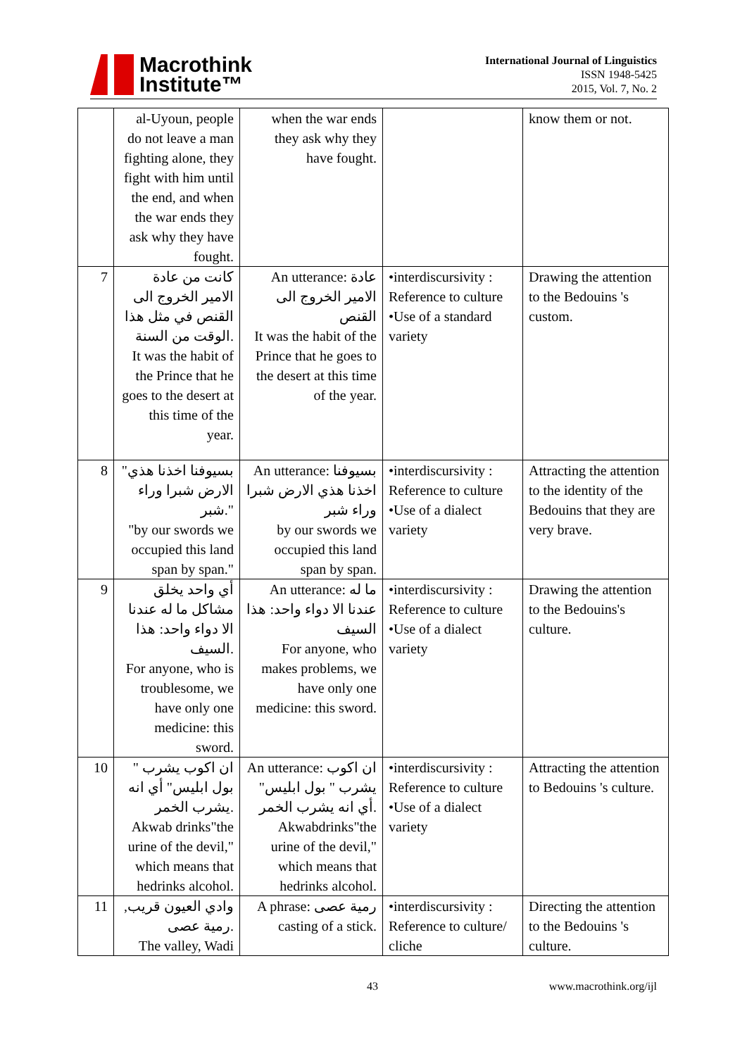Macrothink
Institute™
International Journal of Linguistics
ISSN 1948-5425
2015, Vol. 7, No. 2
| | al-Uyoun, people do not leave a man fighting alone, they fight with him until the end, and when the war ends they ask why they have fought. | when the war ends they ask why they have fought. | | know them or not. |
| 7 | كانت من عادة الامير الخروج الى القنص في مثل هذا الوقت من السنة. It was the habit of the Prince that he goes to the desert at this time of the year. | An utterance: عادة الامير الخروج الى القنص It was the habit of the Prince that he goes to the desert at this time of the year. | •interdiscursivity : Reference to culture •Use of a standard variety | Drawing the attention to the Bedouins 's custom. |
| 8 | "بسيوفنا اخذنا هذي الارض شبرا وراء شبر." "by our swords we occupied this land span by span." | An utterance: بسيوفنا اخذنا هذي الارض شبرا وراء شبر by our swords we occupied this land span by span. | •interdiscursivity : Reference to culture •Use of a dialect variety | Attracting the attention to the identity of the Bedouins that they are very brave. |
| 9 | أي واحد يخلق مشاكل ما له عندنا الا دواء واحد: هذا السيف. For anyone, who is troublesome, we have only one medicine: this sword. | An utterance: ما له عندنا الا دواء واحد: هذا السيف For anyone, who makes problems, we have only one medicine: this sword. | •interdiscursivity : Reference to culture •Use of a dialect variety | Drawing the attention to the Bedouins's culture. |
| 10 | ان اكوب يشرب " بول ابليس" أي انه يشرب الخمر. Akwab drinks"the urine of the devil," which means that hedrinks alcohol. | An utterance: ان اكوب يشرب " بول ابليس" أي انه يشرب الخمر. Akwabdrinks"the urine of the devil," which means that hedrinks alcohol. | •interdiscursivity : Reference to culture •Use of a dialect variety | Attracting the attention to Bedouins 's culture. |
| 11 | وادي العيون قريب, رمية عصى. The valley, Wadi | A phrase: رمية عصى casting of a stick. | •interdiscursivity : Reference to culture/ cliche | Directing the attention to the Bedouins 's culture. |
43 www.macrothink.org/ijl